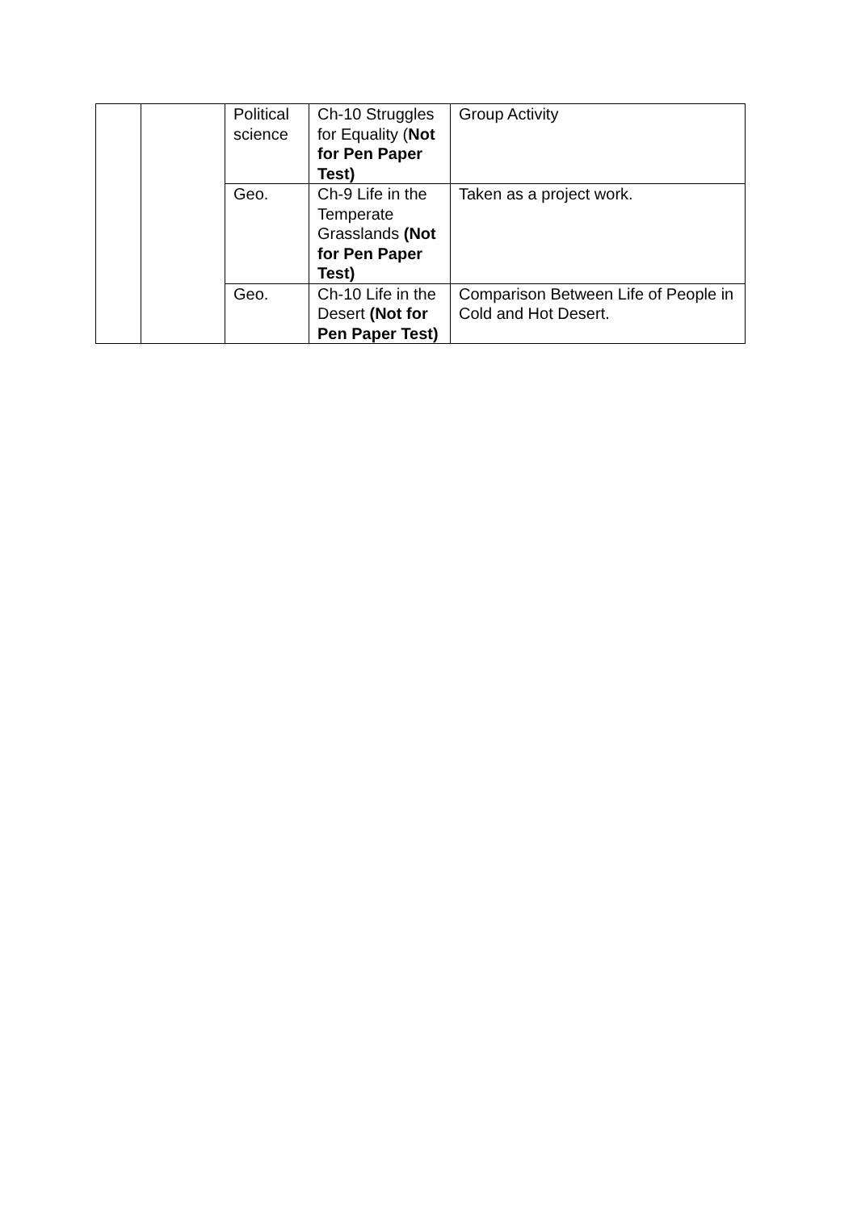| | | Political science | Ch-10 Struggles for Equality ( Not for Pen Paper Test) | Group Activity |
| | | Geo. | Ch-9 Life in the Temperate Grasslands (Not for Pen Paper Test) | Taken as a project work. |
| | | Geo. | Ch-10 Life in the Desert (Not for Pen Paper Test) | Comparison Between Life of People in Cold and Hot Desert. |